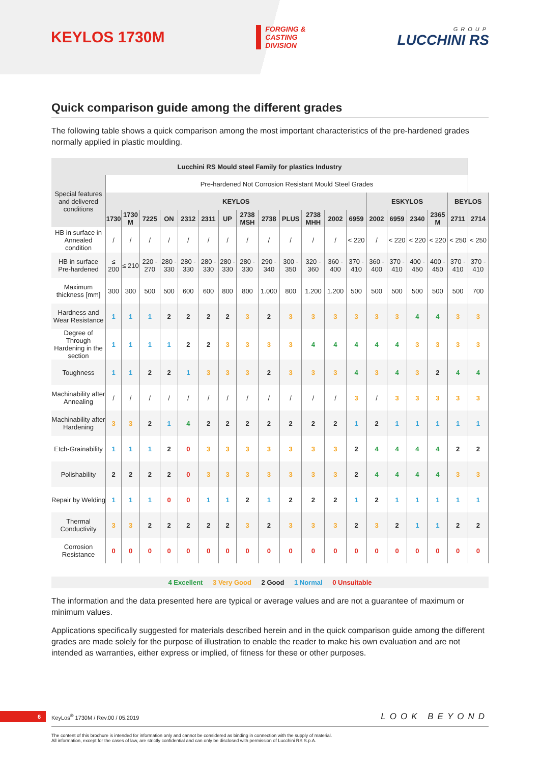KEYLOS 1730M
FORGING &
CASTING
DIVISION
GROUP
LUCCHINI RS
Quick comparison guide among the different grades
The following table shows a quick comparison among the most important characteristics of the pre-hardened grades normally applied in plastic moulding.
| Lucchini RS Mould steel Family for plastics Industry | | | | | | | | | | | | | | | | | | | |
| --- | --- | --- | --- | --- | --- | --- | --- | --- | --- | --- | --- | --- | --- | --- | --- | --- | --- | --- | --- |
| Special features and delivered conditions | Pre-hardened Not Corrosion Resistant Mould Steel Grades | | | | | | | | | | | | | | | | | | |
| | KEYLOS | | | | | | | | | | | | | ESKYLOS | | | | BEYLOS | |
| | 1730 | 1730 M | 7225 | ON | 2312 | 2311 | UP | 2738 MSH | 2738 | PLUS | 2738 MHH | 2002 | 6959 | 2002 | 6959 | 2340 | 2365 M | 2711 | 2714 |
| HB in surface in Annealed condition | / | / | / | / | / | / | / | / | / | / | / | / | < 220 | / | < 220 | < 220 | < 220 | < 250 | < 250 |
| HB in surface Pre-hardened | ≤ 200 | ≤ 210 | 220 - 270 | 280 - 330 | 280 - 330 | 280 - 330 | 280 - 330 | 280 - 330 | 290 - 340 | 300 - 350 | 320 - 360 | 360 - 400 | 370 - 410 | 360 - 400 | 370 - 410 | 400 - 450 | 400 - 450 | 370 - 410 | 370 - 410 |
| Maximum thickness [mm] | 300 | 300 | 500 | 500 | 600 | 600 | 800 | 800 | 1.000 | 800 | 1.200 | 1.200 | 500 | 500 | 500 | 500 | 500 | 500 | 700 |
| Hardness and Wear Resistance | 1 | 1 | 1 | 2 | 2 | 2 | 2 | 3 | 2 | 3 | 3 | 3 | 3 | 3 | 3 | 4 | 4 | 3 | 3 |
| Degree of Through Hardening in the section | 1 | 1 | 1 | 1 | 2 | 2 | 3 | 3 | 3 | 3 | 4 | 4 | 4 | 4 | 4 | 3 | 3 | 3 | 3 |
| Toughness | 1 | 1 | 2 | 2 | 1 | 3 | 3 | 3 | 2 | 3 | 3 | 3 | 4 | 3 | 4 | 3 | 2 | 4 | 4 |
| Machinability after Annealing | / | / | / | / | / | / | / | / | / | / | / | / | 3 | / | 3 | 3 | 3 | 3 | 3 |
| Machinability after Hardening | 3 | 3 | 2 | 1 | 4 | 2 | 2 | 2 | 2 | 2 | 2 | 2 | 1 | 2 | 1 | 1 | 1 | 1 | 1 |
| Etch-Grainability | 1 | 1 | 1 | 2 | 0 | 3 | 3 | 3 | 3 | 3 | 3 | 3 | 2 | 4 | 4 | 4 | 4 | 2 | 2 |
| Polishability | 2 | 2 | 2 | 2 | 0 | 3 | 3 | 3 | 3 | 3 | 3 | 3 | 2 | 4 | 4 | 4 | 4 | 3 | 3 |
| Repair by Welding | 1 | 1 | 1 | 0 | 0 | 1 | 1 | 2 | 1 | 2 | 2 | 2 | 1 | 2 | 1 | 1 | 1 | 1 | 1 |
| Thermal Conductivity | 3 | 3 | 2 | 2 | 2 | 2 | 2 | 3 | 2 | 3 | 3 | 3 | 2 | 3 | 2 | 1 | 1 | 2 | 2 |
| Corrosion Resistance | 0 | 0 | 0 | 0 | 0 | 0 | 0 | 0 | 0 | 0 | 0 | 0 | 0 | 0 | 0 | 0 | 0 | 0 | 0 |
4 Excellent 3 Very Good 2 Good 1 Normal 0 Unsuitable
The information and the data presented here are typical or average values and are not a guarantee of maximum or minimum values.
Applications specifically suggested for materials described herein and in the quick comparison guide among the different grades are made solely for the purpose of illustration to enable the reader to make his own evaluation and are not intended as warranties, either express or implied, of fitness for these or other purposes.
6 KeyLos<sup>®</sup> 1730M / Rev.00 / 05.2019 LOOK BEYOND
The content of this brochure is intended for information only and cannot be considered as binding in connection with the supply of material.
All information, except for the cases of law, are strictly confidential and can only be disclosed with permission of Lucchini RS S.p.A.